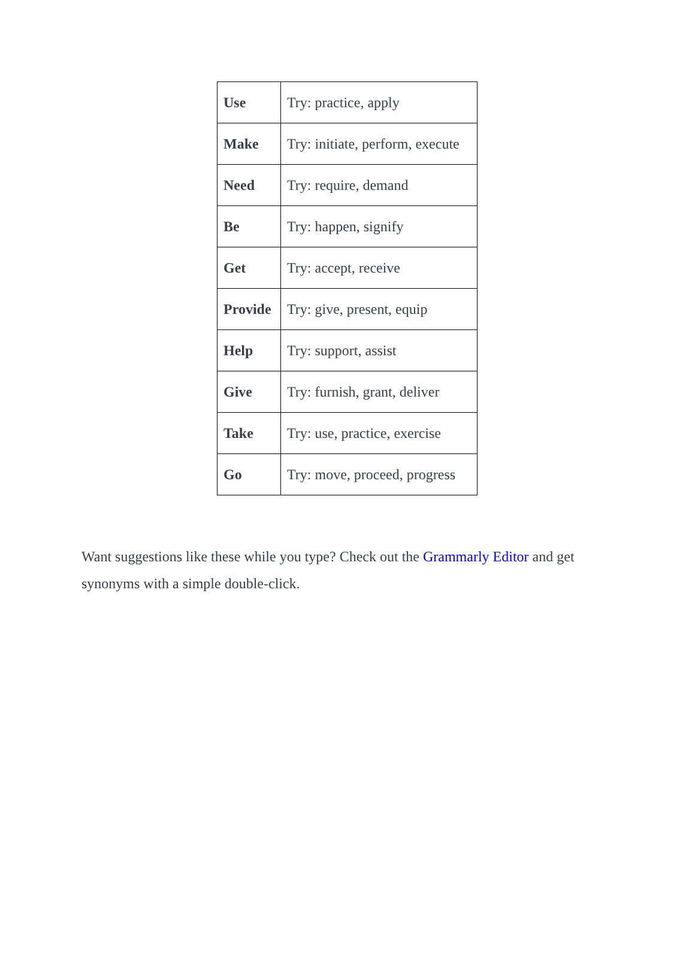| Use | Try: practice, apply |
| Make | Try: initiate, perform, execute |
| Need | Try: require, demand |
| Be | Try: happen, signify |
| Get | Try: accept, receive |
| Provide | Try: give, present, equip |
| Help | Try: support, assist |
| Give | Try: furnish, grant, deliver |
| Take | Try: use, practice, exercise |
| Go | Try: move, proceed, progress |
Want suggestions like these while you type? Check out the Grammarly Editor and get synonyms with a simple double-click.